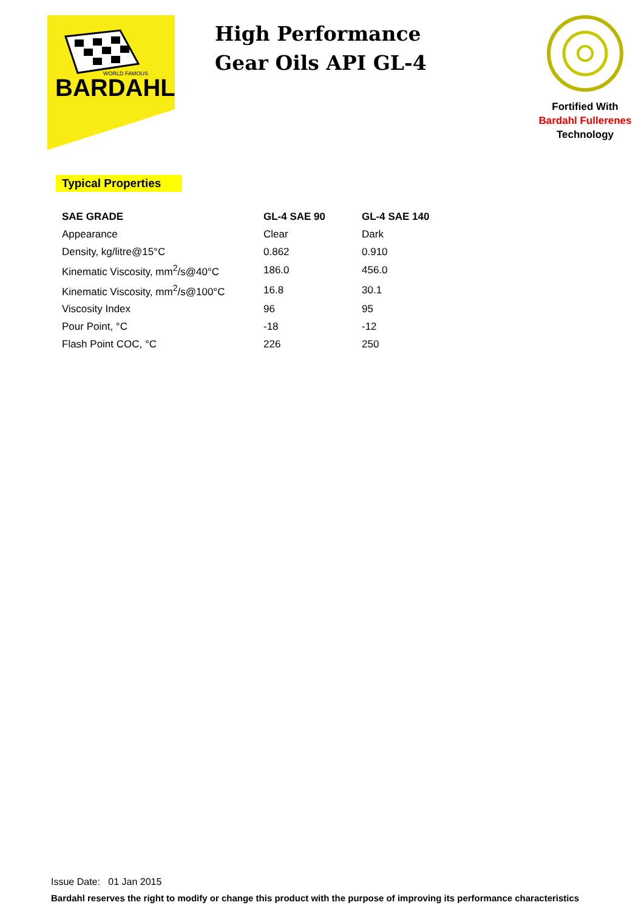BARDAHL
WORLD FAMOUS
High Performance
Gear Oils API GL-4
Fortified With
Bardahl Fullerenes
Technology
Typical Properties
| SAE GRADE | GL-4 SAE 90 | GL-4 SAE 140 |
| --- | --- | --- |
| Appearance | Clear | Dark |
| Density, kg/litre@15°C | 0.862 | 0.910 |
| Kinematic Viscosity, mm<sup>2</sup>/s@40°C | 186.0 | 456.0 |
| Kinematic Viscosity, mm<sup>2</sup>/s@100°C | 16.8 | 30.1 |
| Viscosity Index | 96 | 95 |
| Pour Point, °C | -18 | -12 |
| Flash Point COC, °C | 226 | 250 |
Issue Date: 01 Jan 2015
Bardahl reserves the right to modify or change this product with the purpose of improving its performance characteristics